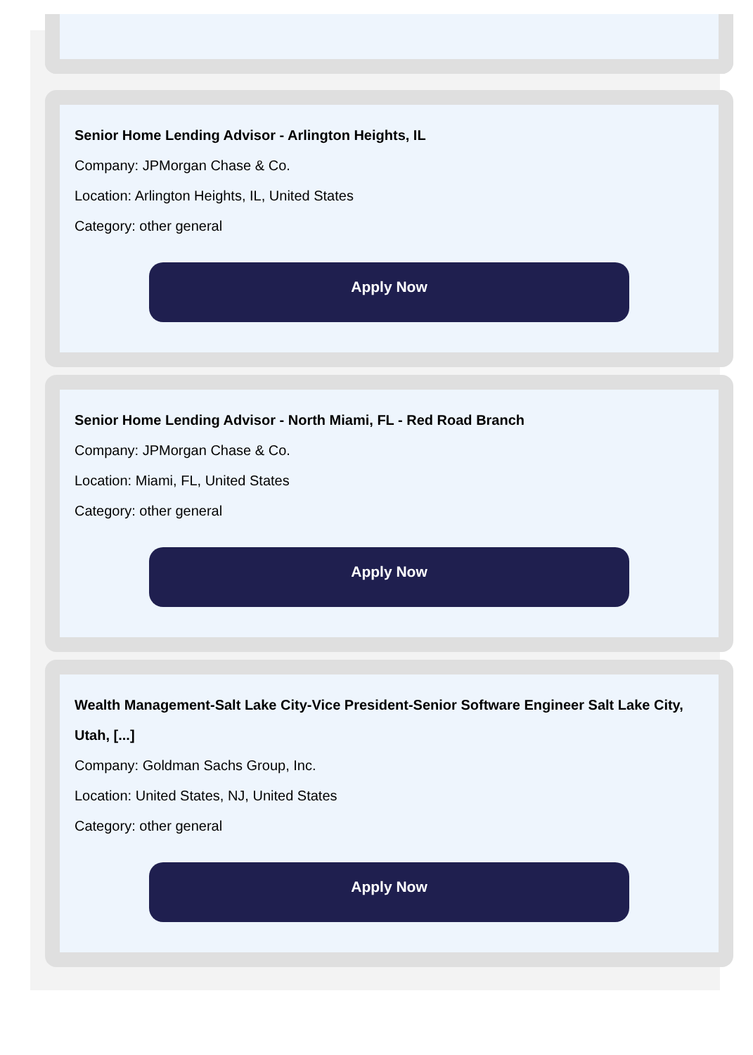Senior Home Lending Advisor - Arlington Heights, IL
Company: JPMorgan Chase & Co.
Location: Arlington Heights, IL, United States
Category: other general
Apply Now
Senior Home Lending Advisor - North Miami, FL - Red Road Branch
Company: JPMorgan Chase & Co.
Location: Miami, FL, United States
Category: other general
Apply Now
Wealth Management-Salt Lake City-Vice President-Senior Software Engineer Salt Lake City, Utah, [...]
Company: Goldman Sachs Group, Inc.
Location: United States, NJ, United States
Category: other general
Apply Now